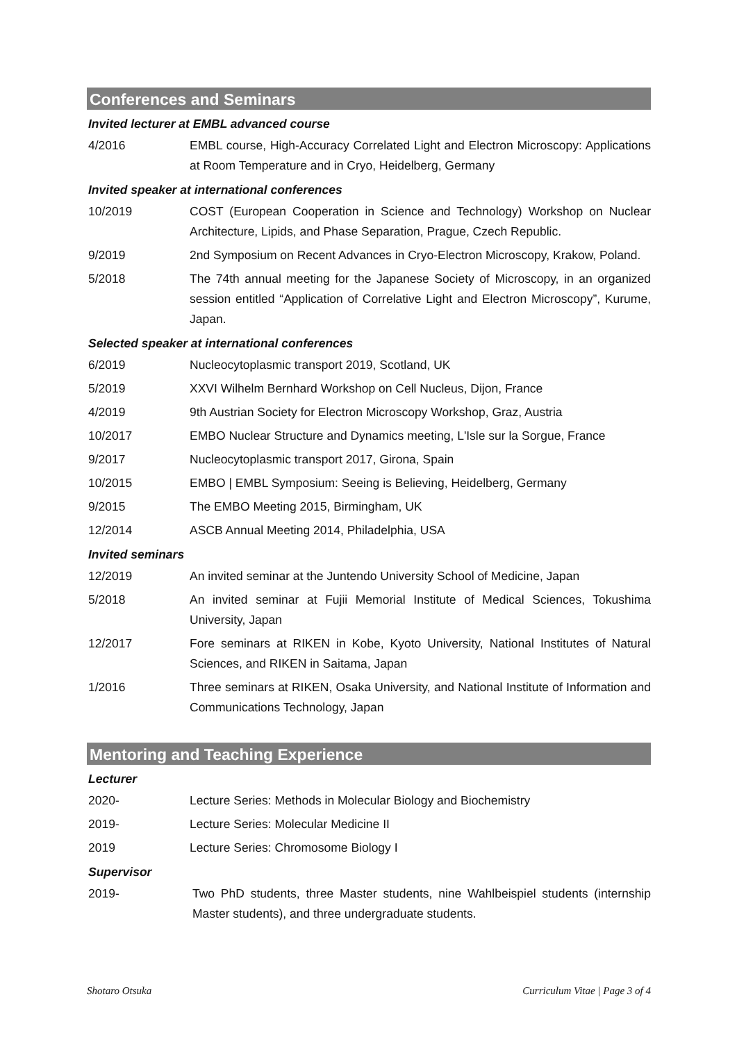Conferences and Seminars
Invited lecturer at EMBL advanced course
4/2016 EMBL course, High-Accuracy Correlated Light and Electron Microscopy: Applications at Room Temperature and in Cryo, Heidelberg, Germany
Invited speaker at international conferences
10/2019 COST (European Cooperation in Science and Technology) Workshop on Nuclear Architecture, Lipids, and Phase Separation, Prague, Czech Republic.
9/2019 2nd Symposium on Recent Advances in Cryo-Electron Microscopy, Krakow, Poland.
5/2018 The 74th annual meeting for the Japanese Society of Microscopy, in an organized session entitled “Application of Correlative Light and Electron Microscopy”, Kurume, Japan.
Selected speaker at international conferences
6/2019 Nucleocytoplasmic transport 2019, Scotland, UK
5/2019 XXVI Wilhelm Bernhard Workshop on Cell Nucleus, Dijon, France
4/2019 9th Austrian Society for Electron Microscopy Workshop, Graz, Austria
10/2017 EMBO Nuclear Structure and Dynamics meeting, L'Isle sur la Sorgue, France
9/2017 Nucleocytoplasmic transport 2017, Girona, Spain
10/2015 EMBO | EMBL Symposium: Seeing is Believing, Heidelberg, Germany
9/2015 The EMBO Meeting 2015, Birmingham, UK
12/2014 ASCB Annual Meeting 2014, Philadelphia, USA
Invited seminars
12/2019 An invited seminar at the Juntendo University School of Medicine, Japan
5/2018 An invited seminar at Fujii Memorial Institute of Medical Sciences, Tokushima University, Japan
12/2017 Fore seminars at RIKEN in Kobe, Kyoto University, National Institutes of Natural Sciences, and RIKEN in Saitama, Japan
1/2016 Three seminars at RIKEN, Osaka University, and National Institute of Information and Communications Technology, Japan
Mentoring and Teaching Experience
Lecturer
2020- Lecture Series: Methods in Molecular Biology and Biochemistry
2019- Lecture Series: Molecular Medicine II
2019 Lecture Series: Chromosome Biology I
Supervisor
2019- Two PhD students, three Master students, nine Wahlbeispiel students (internship Master students), and three undergraduate students.
Shotaro Otsuka Curriculum Vitae | Page 3 of 4